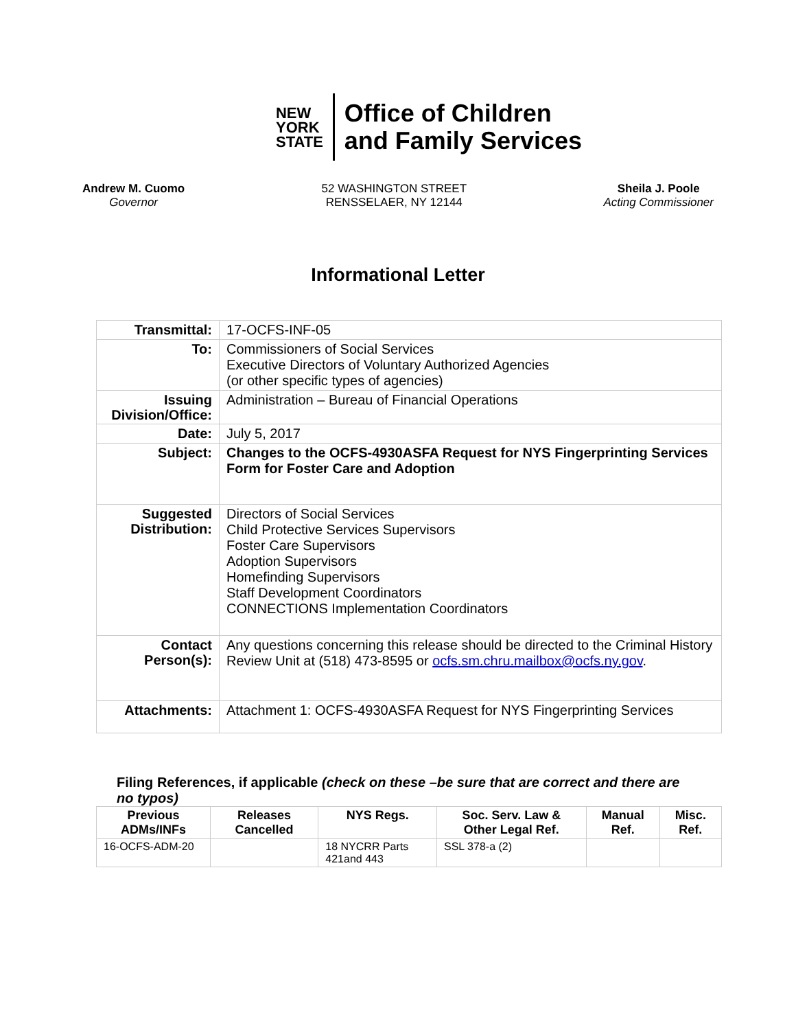NEW
YORK
STATE
Office of Children
and Family Services
Andrew M. Cuomo
Governor
52 WASHINGTON STREET
RENSSELAER, NY 12144
Sheila J. Poole
Acting Commissioner
Informational Letter
| Transmittal: | 17-OCFS-INF-05 |
| To: | Commissioners of Social Services Executive Directors of Voluntary Authorized Agencies (or other specific types of agencies) |
| Issuing Division/Office: | Administration – Bureau of Financial Operations |
| Date: | July 5, 2017 |
| Subject: | Changes to the OCFS-4930ASFA Request for NYS Fingerprinting Services Form for Foster Care and Adoption |
| Suggested Distribution: | Directors of Social Services Child Protective Services Supervisors Foster Care Supervisors Adoption Supervisors Homefinding Supervisors Staff Development Coordinators CONNECTIONS Implementation Coordinators |
| Contact Person(s): | Any questions concerning this release should be directed to the Criminal History Review Unit at (518) 473-8595 or ocfs.sm.chru.mailbox@ocfs.ny.gov . |
| Attachments: | Attachment 1: OCFS-4930ASFA Request for NYS Fingerprinting Services |
Filing References, if applicable (check on these –be sure that are correct and there are no typos)
| Previous ADMs/INFs | Releases Cancelled | NYS Regs. | Soc. Serv. Law & Other Legal Ref. | Manual Ref. | Misc. Ref. |
| --- | --- | --- | --- | --- | --- |
| 16-OCFS-ADM-20 | | 18 NYCRR Parts 421and 443 | SSL 378-a (2) | | |